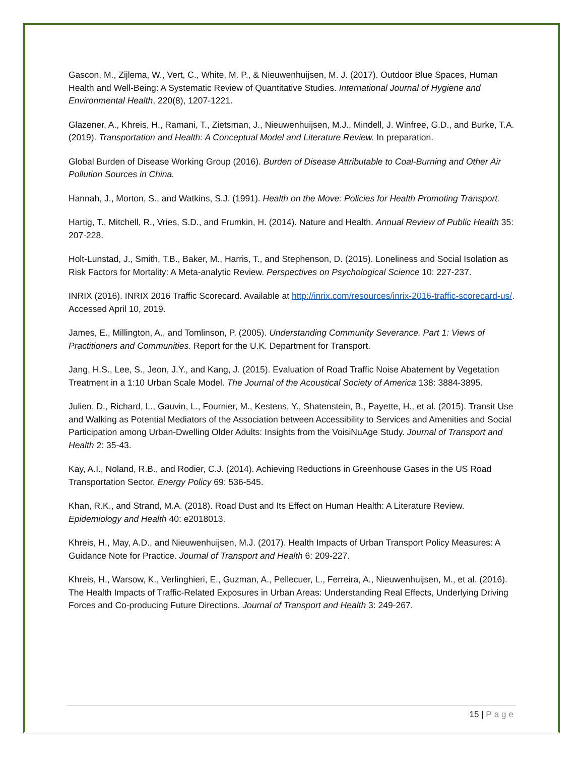Gascon, M., Zijlema, W., Vert, C., White, M. P., & Nieuwenhuijsen, M. J. (2017). Outdoor Blue Spaces, Human Health and Well-Being: A Systematic Review of Quantitative Studies. International Journal of Hygiene and Environmental Health, 220(8), 1207-1221.
Glazener, A., Khreis, H., Ramani, T., Zietsman, J., Nieuwenhuijsen, M.J., Mindell, J. Winfree, G.D., and Burke, T.A. (2019). Transportation and Health: A Conceptual Model and Literature Review. In preparation.
Global Burden of Disease Working Group (2016). Burden of Disease Attributable to Coal-Burning and Other Air Pollution Sources in China.
Hannah, J., Morton, S., and Watkins, S.J. (1991). Health on the Move: Policies for Health Promoting Transport.
Hartig, T., Mitchell, R., Vries, S.D., and Frumkin, H. (2014). Nature and Health. Annual Review of Public Health 35: 207-228.
Holt-Lunstad, J., Smith, T.B., Baker, M., Harris, T., and Stephenson, D. (2015). Loneliness and Social Isolation as Risk Factors for Mortality: A Meta-analytic Review. Perspectives on Psychological Science 10: 227-237.
INRIX (2016). INRIX 2016 Traffic Scorecard. Available at http://inrix.com/resources/inrix-2016-traffic-scorecard-us/. Accessed April 10, 2019.
James, E., Millington, A., and Tomlinson, P. (2005). Understanding Community Severance. Part 1: Views of Practitioners and Communities. Report for the U.K. Department for Transport.
Jang, H.S., Lee, S., Jeon, J.Y., and Kang, J. (2015). Evaluation of Road Traffic Noise Abatement by Vegetation Treatment in a 1:10 Urban Scale Model. The Journal of the Acoustical Society of America 138: 3884-3895.
Julien, D., Richard, L., Gauvin, L., Fournier, M., Kestens, Y., Shatenstein, B., Payette, H., et al. (2015). Transit Use and Walking as Potential Mediators of the Association between Accessibility to Services and Amenities and Social Participation among Urban-Dwelling Older Adults: Insights from the VoisiNuAge Study. Journal of Transport and Health 2: 35-43.
Kay, A.I., Noland, R.B., and Rodier, C.J. (2014). Achieving Reductions in Greenhouse Gases in the US Road Transportation Sector. Energy Policy 69: 536-545.
Khan, R.K., and Strand, M.A. (2018). Road Dust and Its Effect on Human Health: A Literature Review. Epidemiology and Health 40: e2018013.
Khreis, H., May, A.D., and Nieuwenhuijsen, M.J. (2017). Health Impacts of Urban Transport Policy Measures: A Guidance Note for Practice. Journal of Transport and Health 6: 209-227.
Khreis, H., Warsow, K., Verlinghieri, E., Guzman, A., Pellecuer, L., Ferreira, A., Nieuwenhuijsen, M., et al. (2016). The Health Impacts of Traffic-Related Exposures in Urban Areas: Understanding Real Effects, Underlying Driving Forces and Co-producing Future Directions. Journal of Transport and Health 3: 249-267.
15 | Page